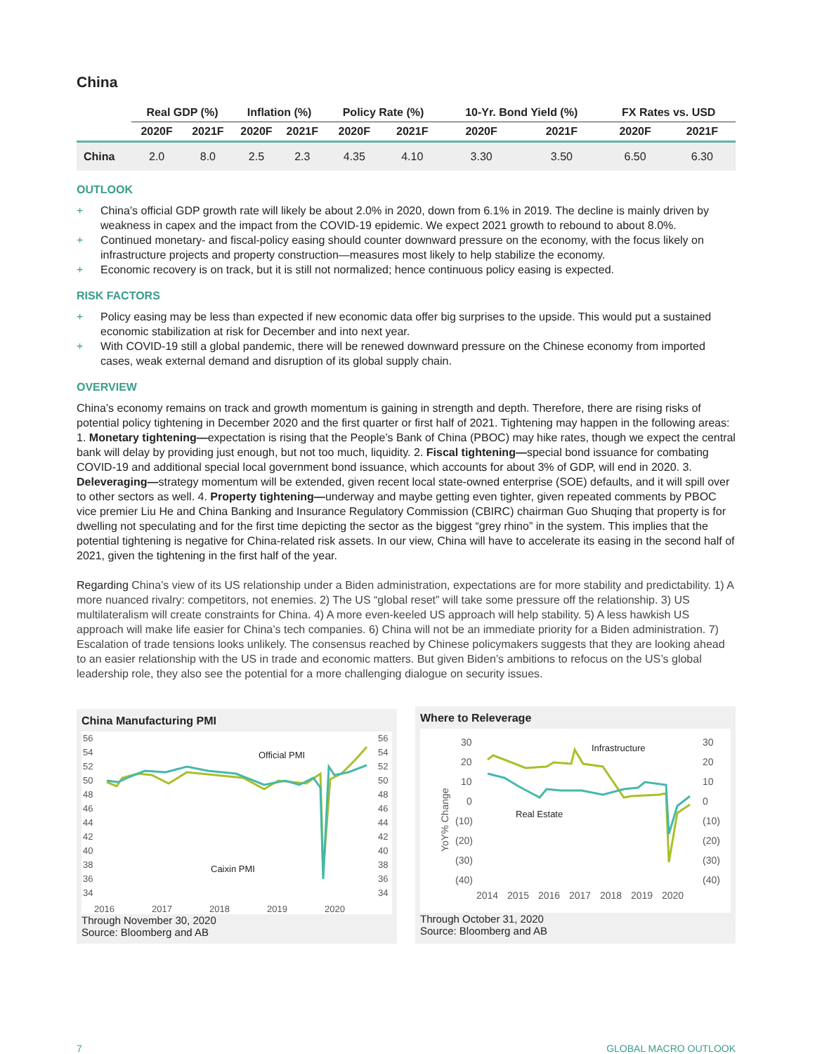China
| | Real GDP (%) | | Inflation (%) | | Policy Rate (%) | | 10-Yr. Bond Yield (%) | | FX Rates vs. USD | |
| --- | --- | --- | --- | --- | --- | --- | --- | --- | --- | --- |
| | 2020F | 2021F | 2020F | 2021F | 2020F | 2021F | 2020F | 2021F | 2020F | 2021F |
| China | 2.0 | 8.0 | 2.5 | 2.3 | 4.35 | 4.10 | 3.30 | 3.50 | 6.50 | 6.30 |
OUTLOOK
+ China’s official GDP growth rate will likely be about 2.0% in 2020, down from 6.1% in 2019. The decline is mainly driven by weakness in capex and the impact from the COVID-19 epidemic. We expect 2021 growth to rebound to about 8.0%.
+ Continued monetary- and fiscal-policy easing should counter downward pressure on the economy, with the focus likely on infrastructure projects and property construction—measures most likely to help stabilize the economy.
+ Economic recovery is on track, but it is still not normalized; hence continuous policy easing is expected.
RISK FACTORS
+ Policy easing may be less than expected if new economic data offer big surprises to the upside. This would put a sustained economic stabilization at risk for December and into next year.
+ With COVID-19 still a global pandemic, there will be renewed downward pressure on the Chinese economy from imported cases, weak external demand and disruption of its global supply chain.
OVERVIEW
China’s economy remains on track and growth momentum is gaining in strength and depth. Therefore, there are rising risks of potential policy tightening in December 2020 and the first quarter or first half of 2021. Tightening may happen in the following areas: 1. Monetary tightening—expectation is rising that the People’s Bank of China (PBOC) may hike rates, though we expect the central bank will delay by providing just enough, but not too much, liquidity. 2. Fiscal tightening—special bond issuance for combating COVID-19 and additional special local government bond issuance, which accounts for about 3% of GDP, will end in 2020. 3. Deleveraging—strategy momentum will be extended, given recent local state-owned enterprise (SOE) defaults, and it will spill over to other sectors as well. 4. Property tightening—underway and maybe getting even tighter, given repeated comments by PBOC vice premier Liu He and China Banking and Insurance Regulatory Commission (CBIRC) chairman Guo Shuqing that property is for dwelling not speculating and for the first time depicting the sector as the biggest “grey rhino” in the system. This implies that the potential tightening is negative for China-related risk assets. In our view, China will have to accelerate its easing in the second half of 2021, given the tightening in the first half of the year.
Regarding China’s view of its US relationship under a Biden administration, expectations are for more stability and predictability. 1) A more nuanced rivalry: competitors, not enemies. 2) The US “global reset” will take some pressure off the relationship. 3) US multilateralism will create constraints for China. 4) A more even-keeled US approach will help stability. 5) A less hawkish US approach will make life easier for China’s tech companies. 6) China will not be an immediate priority for a Biden administration. 7) Escalation of trade tensions looks unlikely. The consensus reached by Chinese policymakers suggests that they are looking ahead to an easier relationship with the US in trade and economic matters. But given Biden’s ambitions to refocus on the US’s global leadership role, they also see the potential for a more challenging dialogue on security issues.
China Manufacturing PMI
56
54
52
50
48
46
44
42
40
38
36
34
56
54
52
50
48
46
44
42
40
38
36
34
2016
2017
2018
2019
2020
Official PMI
Caixin PMI
Through November 30, 2020
Source: Bloomberg and AB
Where to Releverage
30
20
10
0
(10)
(20)
(30)
(40)
30
20
10
0
(10)
(20)
(30)
(40)
2014
2015
2016
2017
2018
2019
2020
Infrastructure
Real Estate
YoY% Change
Through October 31, 2020
Source: Bloomberg and AB
7 GLOBAL MACRO OUTLOOK